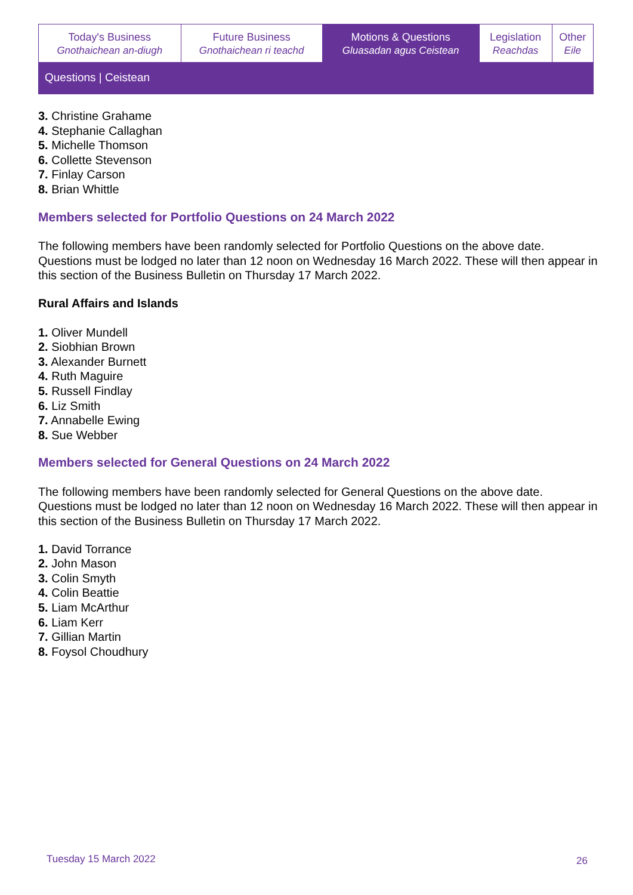| Today's Business Gnothaichean an-diugh | Future Business Gnothaichean ri teachd | Motions & Questions Gluasadan agus Ceistean | Legislation Reachdas | Other Eile |
| Questions / Ceistean | | | | |
3. Christine Grahame
4. Stephanie Callaghan
5. Michelle Thomson
6. Collette Stevenson
7. Finlay Carson
8. Brian Whittle
Members selected for Portfolio Questions on 24 March 2022
The following members have been randomly selected for Portfolio Questions on the above date. Questions must be lodged no later than 12 noon on Wednesday 16 March 2022. These will then appear in this section of the Business Bulletin on Thursday 17 March 2022.
Rural Affairs and Islands
1. Oliver Mundell
2. Siobhian Brown
3. Alexander Burnett
4. Ruth Maguire
5. Russell Findlay
6. Liz Smith
7. Annabelle Ewing
8. Sue Webber
Members selected for General Questions on 24 March 2022
The following members have been randomly selected for General Questions on the above date. Questions must be lodged no later than 12 noon on Wednesday 16 March 2022. These will then appear in this section of the Business Bulletin on Thursday 17 March 2022.
1. David Torrance
2. John Mason
3. Colin Smyth
4. Colin Beattie
5. Liam McArthur
6. Liam Kerr
7. Gillian Martin
8. Foysol Choudhury
Tuesday 15 March 2022 26